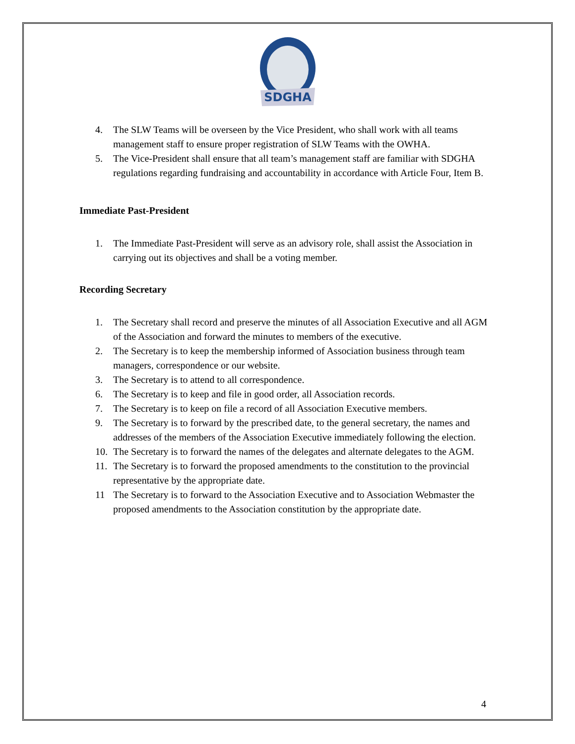SDGHA
4. The SLW Teams will be overseen by the Vice President, who shall work with all teams management staff to ensure proper registration of SLW Teams with the OWHA.
5. The Vice-President shall ensure that all team’s management staff are familiar with SDGHA regulations regarding fundraising and accountability in accordance with Article Four, Item B.
Immediate Past-President
1. The Immediate Past-President will serve as an advisory role, shall assist the Association in carrying out its objectives and shall be a voting member.
Recording Secretary
1. The Secretary shall record and preserve the minutes of all Association Executive and all AGM of the Association and forward the minutes to members of the executive.
2. The Secretary is to keep the membership informed of Association business through team managers, correspondence or our website.
3. The Secretary is to attend to all correspondence.
6. The Secretary is to keep and file in good order, all Association records.
7. The Secretary is to keep on file a record of all Association Executive members.
9. The Secretary is to forward by the prescribed date, to the general secretary, the names and addresses of the members of the Association Executive immediately following the election.
10. The Secretary is to forward the names of the delegates and alternate delegates to the AGM.
11. The Secretary is to forward the proposed amendments to the constitution to the provincial representative by the appropriate date.
11 The Secretary is to forward to the Association Executive and to Association Webmaster the proposed amendments to the Association constitution by the appropriate date.
4